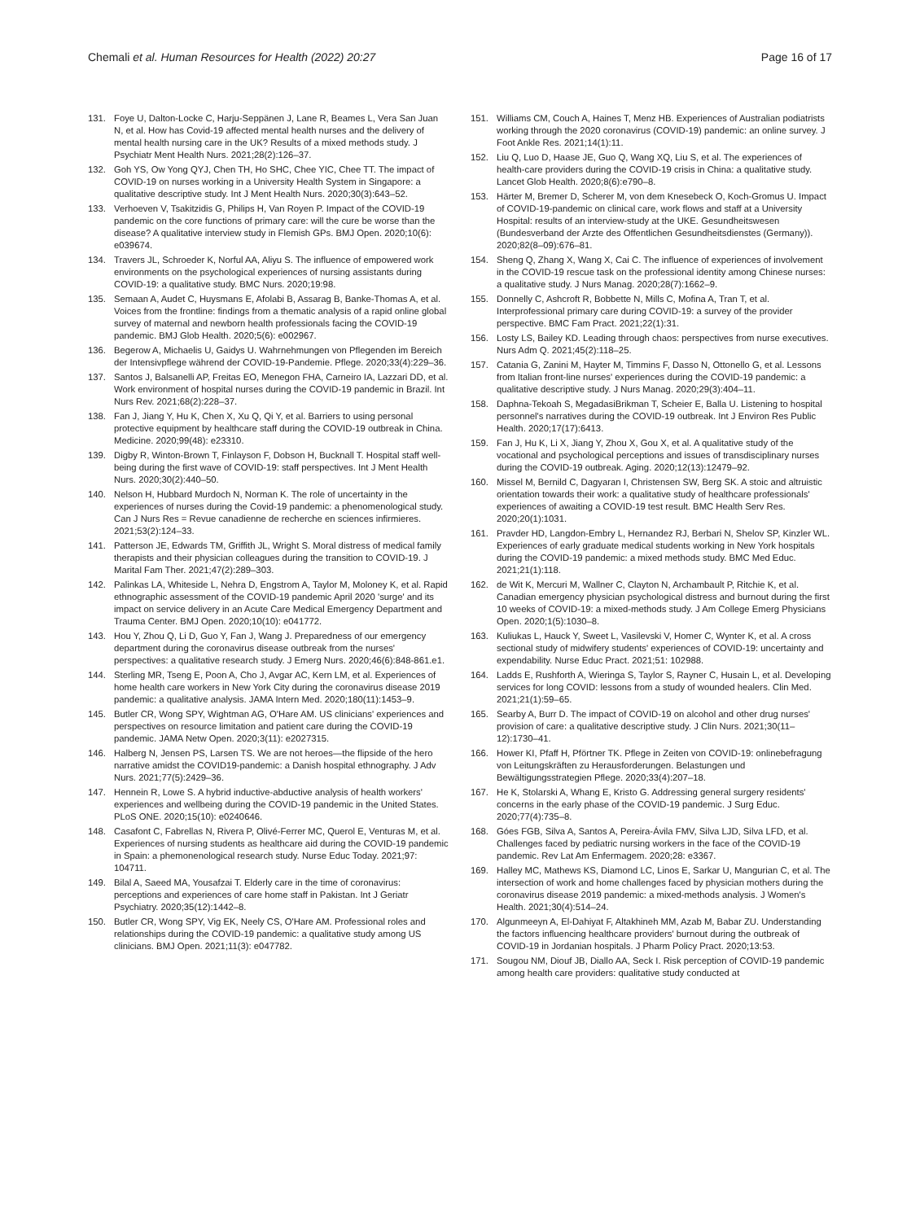Chemali et al. Human Resources for Health (2022) 20:27
Page 16 of 17
131. Foye U, Dalton-Locke C, Harju-Seppänen J, Lane R, Beames L, Vera San Juan N, et al. How has Covid-19 affected mental health nurses and the delivery of mental health nursing care in the UK? Results of a mixed methods study. J Psychiatr Ment Health Nurs. 2021;28(2):126–37.
132. Goh YS, Ow Yong QYJ, Chen TH, Ho SHC, Chee YIC, Chee TT. The impact of COVID-19 on nurses working in a University Health System in Singapore: a qualitative descriptive study. Int J Ment Health Nurs. 2020;30(3):643–52.
133. Verhoeven V, Tsakitzidis G, Philips H, Van Royen P. Impact of the COVID-19 pandemic on the core functions of primary care: will the cure be worse than the disease? A qualitative interview study in Flemish GPs. BMJ Open. 2020;10(6): e039674.
134. Travers JL, Schroeder K, Norful AA, Aliyu S. The influence of empowered work environments on the psychological experiences of nursing assistants during COVID-19: a qualitative study. BMC Nurs. 2020;19:98.
135. Semaan A, Audet C, Huysmans E, Afolabi B, Assarag B, Banke-Thomas A, et al. Voices from the frontline: findings from a thematic analysis of a rapid online global survey of maternal and newborn health professionals facing the COVID-19 pandemic. BMJ Glob Health. 2020;5(6): e002967.
136. Begerow A, Michaelis U, Gaidys U. Wahrnehmungen von Pflegenden im Bereich der Intensivpflege während der COVID-19-Pandemie. Pflege. 2020;33(4):229–36.
137. Santos J, Balsanelli AP, Freitas EO, Menegon FHA, Carneiro IA, Lazzari DD, et al. Work environment of hospital nurses during the COVID-19 pandemic in Brazil. Int Nurs Rev. 2021;68(2):228–37.
138. Fan J, Jiang Y, Hu K, Chen X, Xu Q, Qi Y, et al. Barriers to using personal protective equipment by healthcare staff during the COVID-19 outbreak in China. Medicine. 2020;99(48): e23310.
139. Digby R, Winton-Brown T, Finlayson F, Dobson H, Bucknall T. Hospital staff well-being during the first wave of COVID-19: staff perspectives. Int J Ment Health Nurs. 2020;30(2):440–50.
140. Nelson H, Hubbard Murdoch N, Norman K. The role of uncertainty in the experiences of nurses during the Covid-19 pandemic: a phenomenological study. Can J Nurs Res = Revue canadienne de recherche en sciences infirmieres. 2021;53(2):124–33.
141. Patterson JE, Edwards TM, Griffith JL, Wright S. Moral distress of medical family therapists and their physician colleagues during the transition to COVID-19. J Marital Fam Ther. 2021;47(2):289–303.
142. Palinkas LA, Whiteside L, Nehra D, Engstrom A, Taylor M, Moloney K, et al. Rapid ethnographic assessment of the COVID-19 pandemic April 2020 'surge' and its impact on service delivery in an Acute Care Medical Emergency Department and Trauma Center. BMJ Open. 2020;10(10): e041772.
143. Hou Y, Zhou Q, Li D, Guo Y, Fan J, Wang J. Preparedness of our emergency department during the coronavirus disease outbreak from the nurses' perspectives: a qualitative research study. J Emerg Nurs. 2020;46(6):848-861.e1.
144. Sterling MR, Tseng E, Poon A, Cho J, Avgar AC, Kern LM, et al. Experiences of home health care workers in New York City during the coronavirus disease 2019 pandemic: a qualitative analysis. JAMA Intern Med. 2020;180(11):1453–9.
145. Butler CR, Wong SPY, Wightman AG, O'Hare AM. US clinicians' experiences and perspectives on resource limitation and patient care during the COVID-19 pandemic. JAMA Netw Open. 2020;3(11): e2027315.
146. Halberg N, Jensen PS, Larsen TS. We are not heroes—the flipside of the hero narrative amidst the COVID19-pandemic: a Danish hospital ethnography. J Adv Nurs. 2021;77(5):2429–36.
147. Hennein R, Lowe S. A hybrid inductive-abductive analysis of health workers' experiences and wellbeing during the COVID-19 pandemic in the United States. PLoS ONE. 2020;15(10): e0240646.
148. Casafont C, Fabrellas N, Rivera P, Olivé-Ferrer MC, Querol E, Venturas M, et al. Experiences of nursing students as healthcare aid during the COVID-19 pandemic in Spain: a phemonenological research study. Nurse Educ Today. 2021;97: 104711.
149. Bilal A, Saeed MA, Yousafzai T. Elderly care in the time of coronavirus: perceptions and experiences of care home staff in Pakistan. Int J Geriatr Psychiatry. 2020;35(12):1442–8.
150. Butler CR, Wong SPY, Vig EK, Neely CS, O'Hare AM. Professional roles and relationships during the COVID-19 pandemic: a qualitative study among US clinicians. BMJ Open. 2021;11(3): e047782.
151. Williams CM, Couch A, Haines T, Menz HB. Experiences of Australian podiatrists working through the 2020 coronavirus (COVID-19) pandemic: an online survey. J Foot Ankle Res. 2021;14(1):11.
152. Liu Q, Luo D, Haase JE, Guo Q, Wang XQ, Liu S, et al. The experiences of health-care providers during the COVID-19 crisis in China: a qualitative study. Lancet Glob Health. 2020;8(6):e790–8.
153. Härter M, Bremer D, Scherer M, von dem Knesebeck O, Koch-Gromus U. Impact of COVID-19-pandemic on clinical care, work flows and staff at a University Hospital: results of an interview-study at the UKE. Gesundheitswesen (Bundesverband der Arzte des Offentlichen Gesundheitsdienstes (Germany)). 2020;82(8–09):676–81.
154. Sheng Q, Zhang X, Wang X, Cai C. The influence of experiences of involvement in the COVID-19 rescue task on the professional identity among Chinese nurses: a qualitative study. J Nurs Manag. 2020;28(7):1662–9.
155. Donnelly C, Ashcroft R, Bobbette N, Mills C, Mofina A, Tran T, et al. Interprofessional primary care during COVID-19: a survey of the provider perspective. BMC Fam Pract. 2021;22(1):31.
156. Losty LS, Bailey KD. Leading through chaos: perspectives from nurse executives. Nurs Adm Q. 2021;45(2):118–25.
157. Catania G, Zanini M, Hayter M, Timmins F, Dasso N, Ottonello G, et al. Lessons from Italian front-line nurses' experiences during the COVID-19 pandemic: a qualitative descriptive study. J Nurs Manag. 2020;29(3):404–11.
158. Daphna-Tekoah S, MegadasiBrikman T, Scheier E, Balla U. Listening to hospital personnel's narratives during the COVID-19 outbreak. Int J Environ Res Public Health. 2020;17(17):6413.
159. Fan J, Hu K, Li X, Jiang Y, Zhou X, Gou X, et al. A qualitative study of the vocational and psychological perceptions and issues of transdisciplinary nurses during the COVID-19 outbreak. Aging. 2020;12(13):12479–92.
160. Missel M, Bernild C, Dagyaran I, Christensen SW, Berg SK. A stoic and altruistic orientation towards their work: a qualitative study of healthcare professionals' experiences of awaiting a COVID-19 test result. BMC Health Serv Res. 2020;20(1):1031.
161. Pravder HD, Langdon-Embry L, Hernandez RJ, Berbari N, Shelov SP, Kinzler WL. Experiences of early graduate medical students working in New York hospitals during the COVID-19 pandemic: a mixed methods study. BMC Med Educ. 2021;21(1):118.
162. de Wit K, Mercuri M, Wallner C, Clayton N, Archambault P, Ritchie K, et al. Canadian emergency physician psychological distress and burnout during the first 10 weeks of COVID-19: a mixed-methods study. J Am College Emerg Physicians Open. 2020;1(5):1030–8.
163. Kuliukas L, Hauck Y, Sweet L, Vasilevski V, Homer C, Wynter K, et al. A cross sectional study of midwifery students' experiences of COVID-19: uncertainty and expendability. Nurse Educ Pract. 2021;51: 102988.
164. Ladds E, Rushforth A, Wieringa S, Taylor S, Rayner C, Husain L, et al. Developing services for long COVID: lessons from a study of wounded healers. Clin Med. 2021;21(1):59–65.
165. Searby A, Burr D. The impact of COVID-19 on alcohol and other drug nurses' provision of care: a qualitative descriptive study. J Clin Nurs. 2021;30(11–12):1730–41.
166. Hower KI, Pfaff H, Pförtner TK. Pflege in Zeiten von COVID-19: onlinebefragung von Leitungskräften zu Herausforderungen. Belastungen und Bewältigungsstrategien Pflege. 2020;33(4):207–18.
167. He K, Stolarski A, Whang E, Kristo G. Addressing general surgery residents' concerns in the early phase of the COVID-19 pandemic. J Surg Educ. 2020;77(4):735–8.
168. Góes FGB, Silva A, Santos A, Pereira-Ávila FMV, Silva LJD, Silva LFD, et al. Challenges faced by pediatric nursing workers in the face of the COVID-19 pandemic. Rev Lat Am Enfermagem. 2020;28: e3367.
169. Halley MC, Mathews KS, Diamond LC, Linos E, Sarkar U, Mangurian C, et al. The intersection of work and home challenges faced by physician mothers during the coronavirus disease 2019 pandemic: a mixed-methods analysis. J Women's Health. 2021;30(4):514–24.
170. Algunmeeyn A, El-Dahiyat F, Altakhineh MM, Azab M, Babar ZU. Understanding the factors influencing healthcare providers' burnout during the outbreak of COVID-19 in Jordanian hospitals. J Pharm Policy Pract. 2020;13:53.
171. Sougou NM, Diouf JB, Diallo AA, Seck I. Risk perception of COVID-19 pandemic among health care providers: qualitative study conducted at